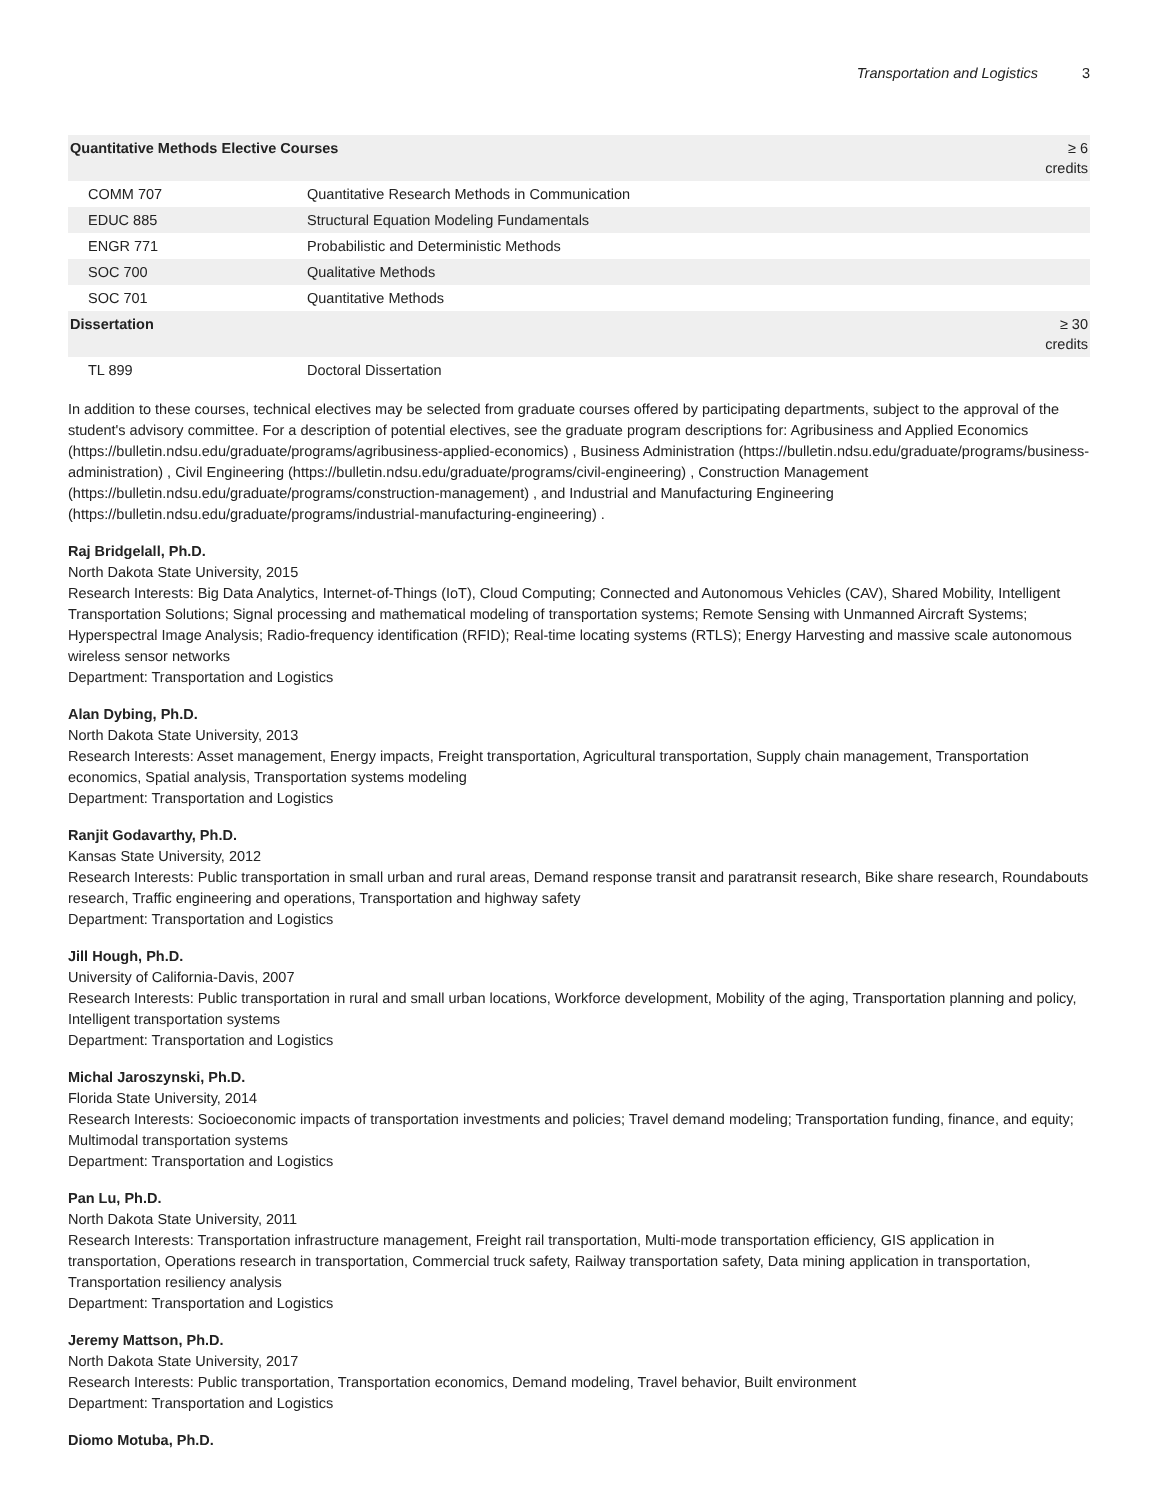Transportation and Logistics 3
| Quantitative Methods Elective Courses | | ≥ 6 credits |
| --- | --- | --- |
| COMM 707 | Quantitative Research Methods in Communication | |
| EDUC 885 | Structural Equation Modeling Fundamentals | |
| ENGR 771 | Probabilistic and Deterministic Methods | |
| SOC 700 | Qualitative Methods | |
| SOC 701 | Quantitative Methods | |
| Dissertation | | ≥ 30 credits |
| TL 899 | Doctoral Dissertation | |
In addition to these courses, technical electives may be selected from graduate courses offered by participating departments, subject to the approval of the student's advisory committee. For a description of potential electives, see the graduate program descriptions for: Agribusiness and Applied Economics (https://bulletin.ndsu.edu/graduate/programs/agribusiness-applied-economics) , Business Administration (https://bulletin.ndsu.edu/graduate/programs/business-administration) , Civil Engineering (https://bulletin.ndsu.edu/graduate/programs/civil-engineering) , Construction Management (https://bulletin.ndsu.edu/graduate/programs/construction-management) , and Industrial and Manufacturing Engineering (https://bulletin.ndsu.edu/graduate/programs/industrial-manufacturing-engineering) .
Raj Bridgelall, Ph.D.
North Dakota State University, 2015
Research Interests: Big Data Analytics, Internet-of-Things (IoT), Cloud Computing; Connected and Autonomous Vehicles (CAV), Shared Mobility, Intelligent Transportation Solutions; Signal processing and mathematical modeling of transportation systems; Remote Sensing with Unmanned Aircraft Systems; Hyperspectral Image Analysis; Radio-frequency identification (RFID); Real-time locating systems (RTLS); Energy Harvesting and massive scale autonomous wireless sensor networks
Department: Transportation and Logistics
Alan Dybing, Ph.D.
North Dakota State University, 2013
Research Interests: Asset management, Energy impacts, Freight transportation, Agricultural transportation, Supply chain management, Transportation economics, Spatial analysis, Transportation systems modeling
Department: Transportation and Logistics
Ranjit Godavarthy, Ph.D.
Kansas State University, 2012
Research Interests: Public transportation in small urban and rural areas, Demand response transit and paratransit research, Bike share research, Roundabouts research, Traffic engineering and operations, Transportation and highway safety
Department: Transportation and Logistics
Jill Hough, Ph.D.
University of California-Davis, 2007
Research Interests: Public transportation in rural and small urban locations, Workforce development, Mobility of the aging, Transportation planning and policy, Intelligent transportation systems
Department: Transportation and Logistics
Michal Jaroszynski, Ph.D.
Florida State University, 2014
Research Interests: Socioeconomic impacts of transportation investments and policies; Travel demand modeling; Transportation funding, finance, and equity; Multimodal transportation systems
Department: Transportation and Logistics
Pan Lu, Ph.D.
North Dakota State University, 2011
Research Interests: Transportation infrastructure management, Freight rail transportation, Multi-mode transportation efficiency, GIS application in transportation, Operations research in transportation, Commercial truck safety, Railway transportation safety, Data mining application in transportation, Transportation resiliency analysis
Department: Transportation and Logistics
Jeremy Mattson, Ph.D.
North Dakota State University, 2017
Research Interests: Public transportation, Transportation economics, Demand modeling, Travel behavior, Built environment
Department: Transportation and Logistics
Diomo Motuba, Ph.D.